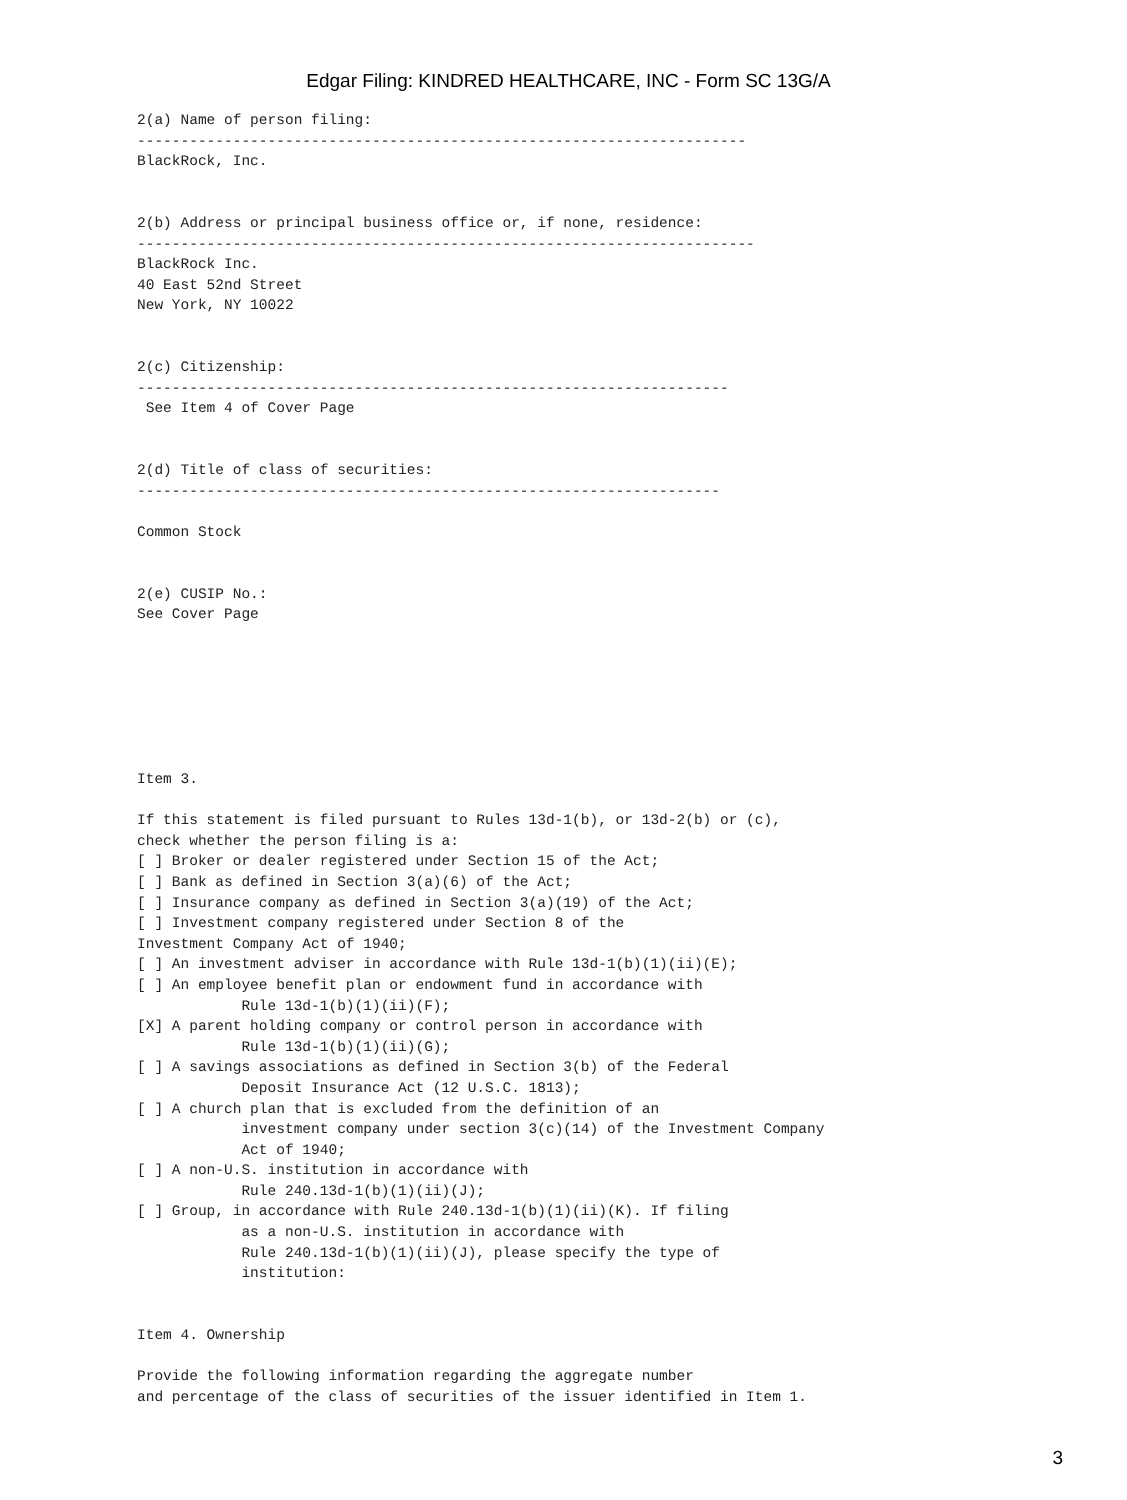Edgar Filing: KINDRED HEALTHCARE, INC - Form SC 13G/A
2(a) Name of person filing:
----------------------------------------------------------------------
BlackRock, Inc.


2(b) Address or principal business office or, if none, residence:
-----------------------------------------------------------------------
BlackRock Inc.
40 East 52nd Street
New York, NY 10022


2(c) Citizenship:
--------------------------------------------------------------------
 See Item 4 of Cover Page


2(d) Title of class of securities:
-------------------------------------------------------------------

Common Stock


2(e) CUSIP No.:
See Cover Page







Item 3.

If this statement is filed pursuant to Rules 13d-1(b), or 13d-2(b) or (c),
check whether the person filing is a:
[ ] Broker or dealer registered under Section 15 of the Act;
[ ] Bank as defined in Section 3(a)(6) of the Act;
[ ] Insurance company as defined in Section 3(a)(19) of the Act;
[ ] Investment company registered under Section 8 of the
Investment Company Act of 1940;
[ ] An investment adviser in accordance with Rule 13d-1(b)(1)(ii)(E);
[ ] An employee benefit plan or endowment fund in accordance with
            Rule 13d-1(b)(1)(ii)(F);
[X] A parent holding company or control person in accordance with
            Rule 13d-1(b)(1)(ii)(G);
[ ] A savings associations as defined in Section 3(b) of the Federal
            Deposit Insurance Act (12 U.S.C. 1813);
[ ] A church plan that is excluded from the definition of an
            investment company under section 3(c)(14) of the Investment Company
            Act of 1940;
[ ] A non-U.S. institution in accordance with
            Rule 240.13d-1(b)(1)(ii)(J);
[ ] Group, in accordance with Rule 240.13d-1(b)(1)(ii)(K). If filing
            as a non-U.S. institution in accordance with
            Rule 240.13d-1(b)(1)(ii)(J), please specify the type of
            institution:


Item 4. Ownership

Provide the following information regarding the aggregate number
and percentage of the class of securities of the issuer identified in Item 1.
3